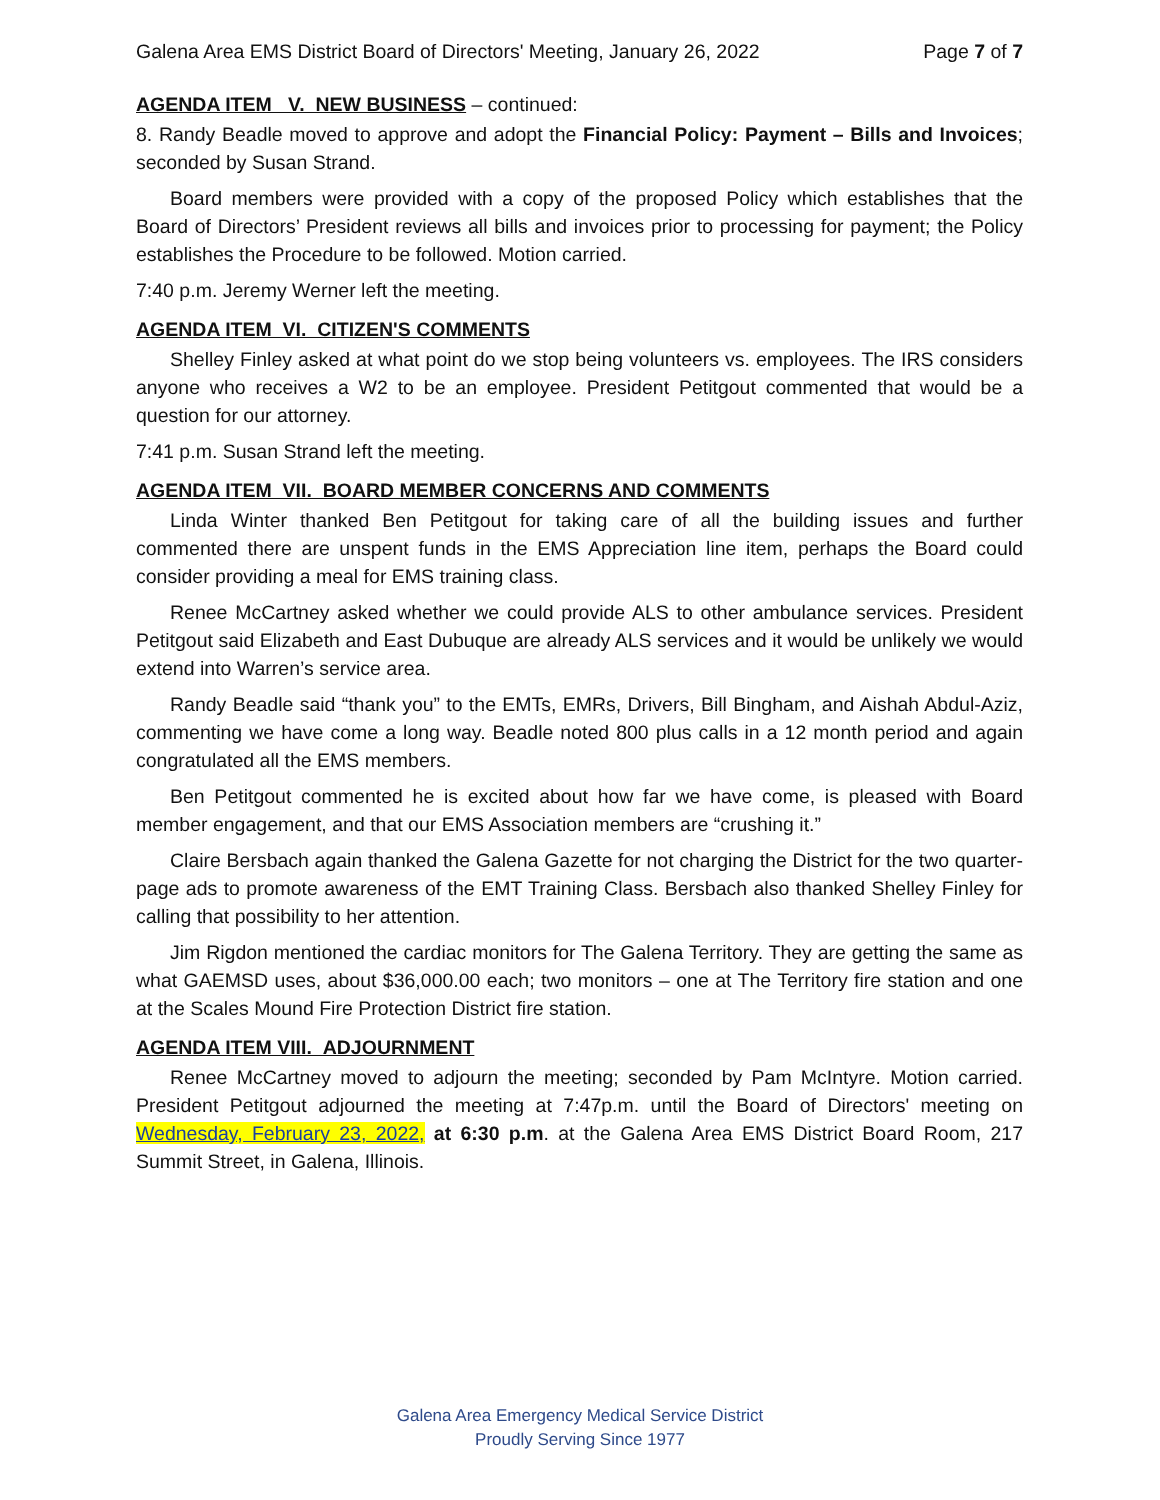Galena Area EMS District Board of Directors' Meeting, January 26, 2022 Page 7 of 7
AGENDA ITEM V. NEW BUSINESS – continued:
8. Randy Beadle moved to approve and adopt the Financial Policy: Payment – Bills and Invoices; seconded by Susan Strand.
Board members were provided with a copy of the proposed Policy which establishes that the Board of Directors’ President reviews all bills and invoices prior to processing for payment; the Policy establishes the Procedure to be followed. Motion carried.
7:40 p.m. Jeremy Werner left the meeting.
AGENDA ITEM VI. CITIZEN'S COMMENTS
Shelley Finley asked at what point do we stop being volunteers vs. employees. The IRS considers anyone who receives a W2 to be an employee. President Petitgout commented that would be a question for our attorney.
7:41 p.m. Susan Strand left the meeting.
AGENDA ITEM VII. BOARD MEMBER CONCERNS AND COMMENTS
Linda Winter thanked Ben Petitgout for taking care of all the building issues and further commented there are unspent funds in the EMS Appreciation line item, perhaps the Board could consider providing a meal for EMS training class.
Renee McCartney asked whether we could provide ALS to other ambulance services. President Petitgout said Elizabeth and East Dubuque are already ALS services and it would be unlikely we would extend into Warren’s service area.
Randy Beadle said “thank you” to the EMTs, EMRs, Drivers, Bill Bingham, and Aishah Abdul-Aziz, commenting we have come a long way. Beadle noted 800 plus calls in a 12 month period and again congratulated all the EMS members.
Ben Petitgout commented he is excited about how far we have come, is pleased with Board member engagement, and that our EMS Association members are “crushing it.”
Claire Bersbach again thanked the Galena Gazette for not charging the District for the two quarter-page ads to promote awareness of the EMT Training Class. Bersbach also thanked Shelley Finley for calling that possibility to her attention.
Jim Rigdon mentioned the cardiac monitors for The Galena Territory. They are getting the same as what GAEMSD uses, about $36,000.00 each; two monitors – one at The Territory fire station and one at the Scales Mound Fire Protection District fire station.
AGENDA ITEM VIII. ADJOURNMENT
Renee McCartney moved to adjourn the meeting; seconded by Pam McIntyre. Motion carried. President Petitgout adjourned the meeting at 7:47p.m. until the Board of Directors' meeting on Wednesday, February 23, 2022, at 6:30 p.m. at the Galena Area EMS District Board Room, 217 Summit Street, in Galena, Illinois.
Galena Area Emergency Medical Service District
Proudly Serving Since 1977